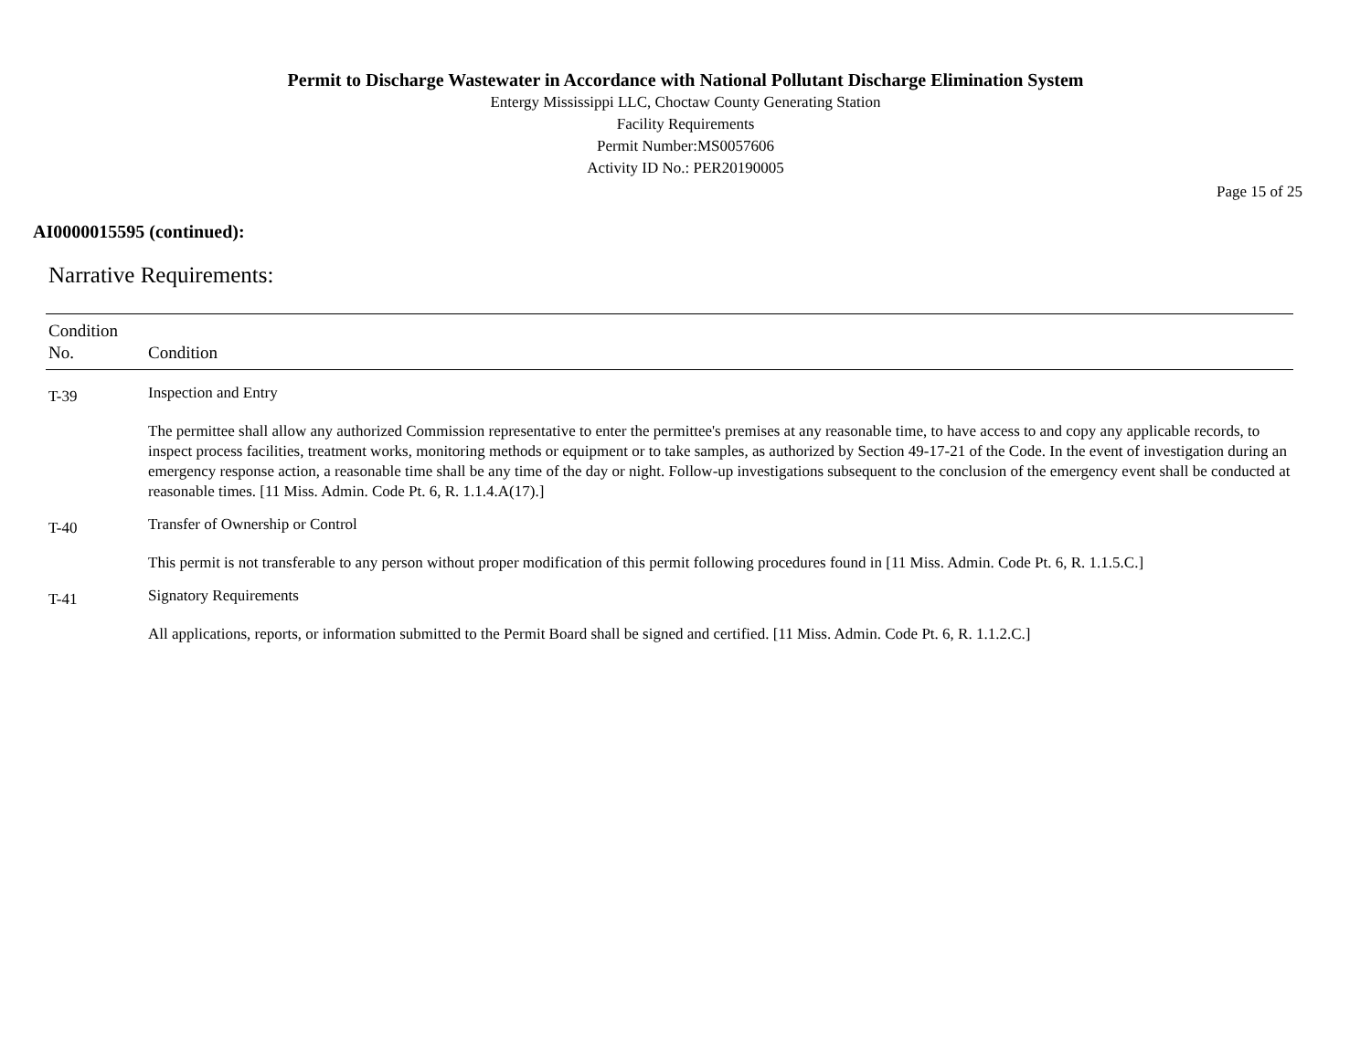Permit to Discharge Wastewater in Accordance with National Pollutant Discharge Elimination System
Entergy Mississippi LLC, Choctaw County Generating Station
Facility Requirements
Permit Number:MS0057606
Activity ID No.: PER20190005
Page 15 of 25
AI0000015595 (continued):
Narrative Requirements:
| Condition No. | Condition |
| --- | --- |
| T-39 | Inspection and Entry The permittee shall allow any authorized Commission representative to enter the permittee's premises at any reasonable time, to have access to and copy any applicable records, to inspect process facilities, treatment works, monitoring methods or equipment or to take samples, as authorized by Section 49-17-21 of the Code. In the event of investigation during an emergency response action, a reasonable time shall be any time of the day or night. Follow-up investigations subsequent to the conclusion of the emergency event shall be conducted at reasonable times. [11 Miss. Admin. Code Pt. 6, R. 1.1.4.A(17).] |
| T-40 | Transfer of Ownership or Control This permit is not transferable to any person without proper modification of this permit following procedures found in [11 Miss. Admin. Code Pt. 6, R. 1.1.5.C.] |
| T-41 | Signatory Requirements All applications, reports, or information submitted to the Permit Board shall be signed and certified. [11 Miss. Admin. Code Pt. 6, R. 1.1.2.C.] |